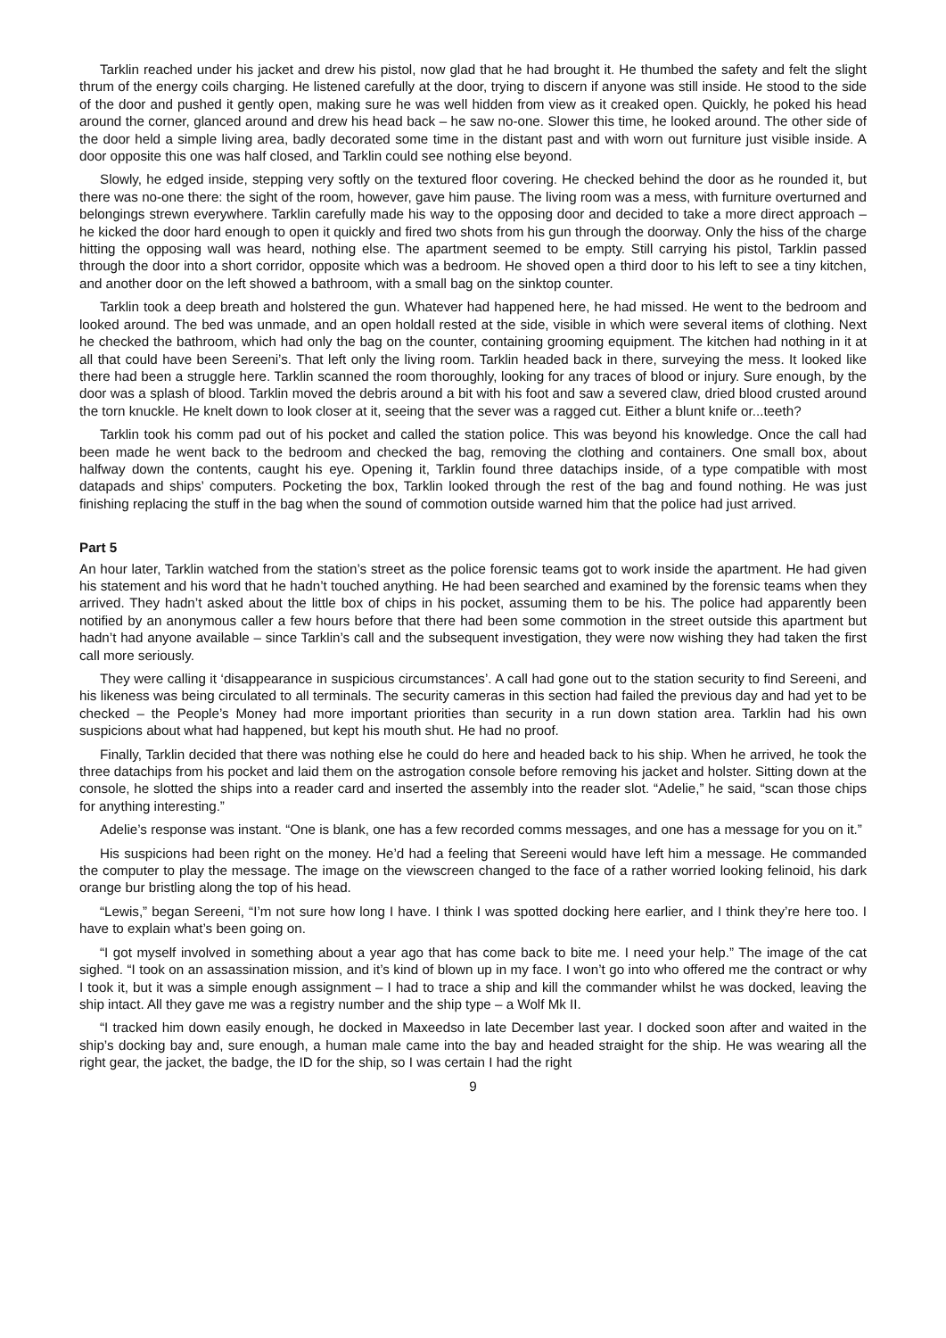Tarklin reached under his jacket and drew his pistol, now glad that he had brought it. He thumbed the safety and felt the slight thrum of the energy coils charging. He listened carefully at the door, trying to discern if anyone was still inside. He stood to the side of the door and pushed it gently open, making sure he was well hidden from view as it creaked open. Quickly, he poked his head around the corner, glanced around and drew his head back – he saw no-one. Slower this time, he looked around. The other side of the door held a simple living area, badly decorated some time in the distant past and with worn out furniture just visible inside. A door opposite this one was half closed, and Tarklin could see nothing else beyond.
Slowly, he edged inside, stepping very softly on the textured floor covering. He checked behind the door as he rounded it, but there was no-one there: the sight of the room, however, gave him pause. The living room was a mess, with furniture overturned and belongings strewn everywhere. Tarklin carefully made his way to the opposing door and decided to take a more direct approach – he kicked the door hard enough to open it quickly and fired two shots from his gun through the doorway. Only the hiss of the charge hitting the opposing wall was heard, nothing else. The apartment seemed to be empty. Still carrying his pistol, Tarklin passed through the door into a short corridor, opposite which was a bedroom. He shoved open a third door to his left to see a tiny kitchen, and another door on the left showed a bathroom, with a small bag on the sinktop counter.
Tarklin took a deep breath and holstered the gun. Whatever had happened here, he had missed. He went to the bedroom and looked around. The bed was unmade, and an open holdall rested at the side, visible in which were several items of clothing. Next he checked the bathroom, which had only the bag on the counter, containing grooming equipment. The kitchen had nothing in it at all that could have been Sereeni’s. That left only the living room. Tarklin headed back in there, surveying the mess. It looked like there had been a struggle here. Tarklin scanned the room thoroughly, looking for any traces of blood or injury. Sure enough, by the door was a splash of blood. Tarklin moved the debris around a bit with his foot and saw a severed claw, dried blood crusted around the torn knuckle. He knelt down to look closer at it, seeing that the sever was a ragged cut. Either a blunt knife or...teeth?
Tarklin took his comm pad out of his pocket and called the station police. This was beyond his knowledge. Once the call had been made he went back to the bedroom and checked the bag, removing the clothing and containers. One small box, about halfway down the contents, caught his eye. Opening it, Tarklin found three datachips inside, of a type compatible with most datapads and ships’ computers. Pocketing the box, Tarklin looked through the rest of the bag and found nothing. He was just finishing replacing the stuff in the bag when the sound of commotion outside warned him that the police had just arrived.
Part 5
An hour later, Tarklin watched from the station’s street as the police forensic teams got to work inside the apartment. He had given his statement and his word that he hadn’t touched anything. He had been searched and examined by the forensic teams when they arrived. They hadn’t asked about the little box of chips in his pocket, assuming them to be his. The police had apparently been notified by an anonymous caller a few hours before that there had been some commotion in the street outside this apartment but hadn’t had anyone available – since Tarklin’s call and the subsequent investigation, they were now wishing they had taken the first call more seriously.
They were calling it ‘disappearance in suspicious circumstances’. A call had gone out to the station security to find Sereeni, and his likeness was being circulated to all terminals. The security cameras in this section had failed the previous day and had yet to be checked – the People’s Money had more important priorities than security in a run down station area. Tarklin had his own suspicions about what had happened, but kept his mouth shut. He had no proof.
Finally, Tarklin decided that there was nothing else he could do here and headed back to his ship. When he arrived, he took the three datachips from his pocket and laid them on the astrogation console before removing his jacket and holster. Sitting down at the console, he slotted the ships into a reader card and inserted the assembly into the reader slot. “Adelie,” he said, “scan those chips for anything interesting.”
Adelie’s response was instant. “One is blank, one has a few recorded comms messages, and one has a message for you on it.”
His suspicions had been right on the money. He’d had a feeling that Sereeni would have left him a message. He commanded the computer to play the message. The image on the viewscreen changed to the face of a rather worried looking felinoid, his dark orange bur bristling along the top of his head.
“Lewis,” began Sereeni, “I’m not sure how long I have. I think I was spotted docking here earlier, and I think they’re here too. I have to explain what’s been going on.
“I got myself involved in something about a year ago that has come back to bite me. I need your help.” The image of the cat sighed. “I took on an assassination mission, and it’s kind of blown up in my face. I won’t go into who offered me the contract or why I took it, but it was a simple enough assignment – I had to trace a ship and kill the commander whilst he was docked, leaving the ship intact. All they gave me was a registry number and the ship type – a Wolf Mk II.
“I tracked him down easily enough, he docked in Maxeedso in late December last year. I docked soon after and waited in the ship’s docking bay and, sure enough, a human male came into the bay and headed straight for the ship. He was wearing all the right gear, the jacket, the badge, the ID for the ship, so I was certain I had the right
9